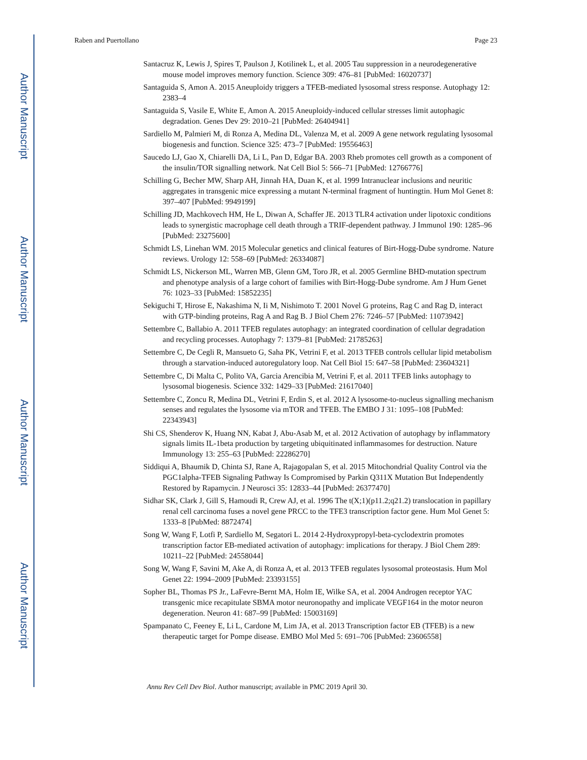Author Manuscript
Author Manuscript
Author Manuscript
Author Manuscript
Raben and Puertollano Page 23
Santacruz K, Lewis J, Spires T, Paulson J, Kotilinek L, et al. 2005 Tau suppression in a neurodegenerative mouse model improves memory function. Science 309: 476–81 [PubMed: 16020737]
Santaguida S, Amon A. 2015 Aneuploidy triggers a TFEB-mediated lysosomal stress response. Autophagy 12: 2383–4
Santaguida S, Vasile E, White E, Amon A. 2015 Aneuploidy-induced cellular stresses limit autophagic degradation. Genes Dev 29: 2010–21 [PubMed: 26404941]
Sardiello M, Palmieri M, di Ronza A, Medina DL, Valenza M, et al. 2009 A gene network regulating lysosomal biogenesis and function. Science 325: 473–7 [PubMed: 19556463]
Saucedo LJ, Gao X, Chiarelli DA, Li L, Pan D, Edgar BA. 2003 Rheb promotes cell growth as a component of the insulin/TOR signalling network. Nat Cell Biol 5: 566–71 [PubMed: 12766776]
Schilling G, Becher MW, Sharp AH, Jinnah HA, Duan K, et al. 1999 Intranuclear inclusions and neuritic aggregates in transgenic mice expressing a mutant N-terminal fragment of huntingtin. Hum Mol Genet 8: 397–407 [PubMed: 9949199]
Schilling JD, Machkovech HM, He L, Diwan A, Schaffer JE. 2013 TLR4 activation under lipotoxic conditions leads to synergistic macrophage cell death through a TRIF-dependent pathway. J Immunol 190: 1285–96 [PubMed: 23275600]
Schmidt LS, Linehan WM. 2015 Molecular genetics and clinical features of Birt-Hogg-Dube syndrome. Nature reviews. Urology 12: 558–69 [PubMed: 26334087]
Schmidt LS, Nickerson ML, Warren MB, Glenn GM, Toro JR, et al. 2005 Germline BHD-mutation spectrum and phenotype analysis of a large cohort of families with Birt-Hogg-Dube syndrome. Am J Hum Genet 76: 1023–33 [PubMed: 15852235]
Sekiguchi T, Hirose E, Nakashima N, Ii M, Nishimoto T. 2001 Novel G proteins, Rag C and Rag D, interact with GTP-binding proteins, Rag A and Rag B. J Biol Chem 276: 7246–57 [PubMed: 11073942]
Settembre C, Ballabio A. 2011 TFEB regulates autophagy: an integrated coordination of cellular degradation and recycling processes. Autophagy 7: 1379–81 [PubMed: 21785263]
Settembre C, De Cegli R, Mansueto G, Saha PK, Vetrini F, et al. 2013 TFEB controls cellular lipid metabolism through a starvation-induced autoregulatory loop. Nat Cell Biol 15: 647–58 [PubMed: 23604321]
Settembre C, Di Malta C, Polito VA, Garcia Arencibia M, Vetrini F, et al. 2011 TFEB links autophagy to lysosomal biogenesis. Science 332: 1429–33 [PubMed: 21617040]
Settembre C, Zoncu R, Medina DL, Vetrini F, Erdin S, et al. 2012 A lysosome-to-nucleus signalling mechanism senses and regulates the lysosome via mTOR and TFEB. The EMBO J 31: 1095–108 [PubMed: 22343943]
Shi CS, Shenderov K, Huang NN, Kabat J, Abu-Asab M, et al. 2012 Activation of autophagy by inflammatory signals limits IL-1beta production by targeting ubiquitinated inflammasomes for destruction. Nature Immunology 13: 255–63 [PubMed: 22286270]
Siddiqui A, Bhaumik D, Chinta SJ, Rane A, Rajagopalan S, et al. 2015 Mitochondrial Quality Control via the PGC1alpha-TFEB Signaling Pathway Is Compromised by Parkin Q311X Mutation But Independently Restored by Rapamycin. J Neurosci 35: 12833–44 [PubMed: 26377470]
Sidhar SK, Clark J, Gill S, Hamoudi R, Crew AJ, et al. 1996 The t(X;1)(p11.2;q21.2) translocation in papillary renal cell carcinoma fuses a novel gene PRCC to the TFE3 transcription factor gene. Hum Mol Genet 5: 1333–8 [PubMed: 8872474]
Song W, Wang F, Lotfi P, Sardiello M, Segatori L. 2014 2-Hydroxypropyl-beta-cyclodextrin promotes transcription factor EB-mediated activation of autophagy: implications for therapy. J Biol Chem 289: 10211–22 [PubMed: 24558044]
Song W, Wang F, Savini M, Ake A, di Ronza A, et al. 2013 TFEB regulates lysosomal proteostasis. Hum Mol Genet 22: 1994–2009 [PubMed: 23393155]
Sopher BL, Thomas PS Jr., LaFevre-Bernt MA, Holm IE, Wilke SA, et al. 2004 Androgen receptor YAC transgenic mice recapitulate SBMA motor neuronopathy and implicate VEGF164 in the motor neuron degeneration. Neuron 41: 687–99 [PubMed: 15003169]
Spampanato C, Feeney E, Li L, Cardone M, Lim JA, et al. 2013 Transcription factor EB (TFEB) is a new therapeutic target for Pompe disease. EMBO Mol Med 5: 691–706 [PubMed: 23606558]
Annu Rev Cell Dev Biol. Author manuscript; available in PMC 2019 April 30.